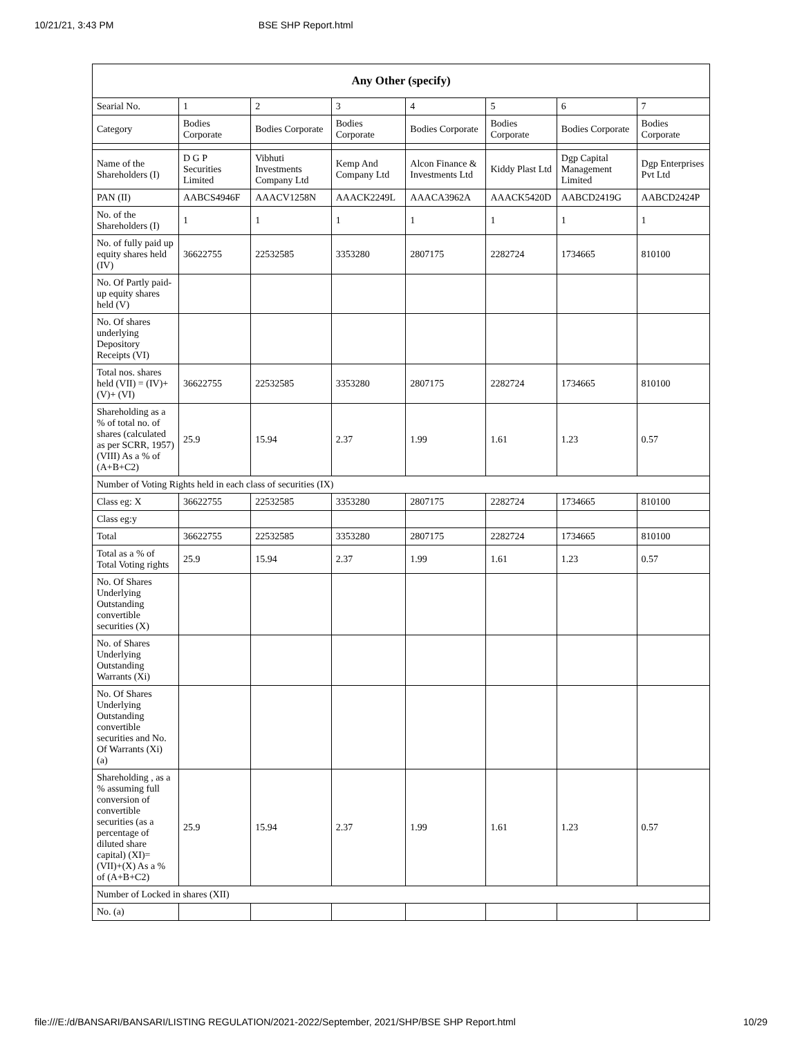10/21/21, 3:43 PM BSE SHP Report.html
| Any Other (specify) | | | | | | | |
| --- | --- | --- | --- | --- | --- | --- | --- |
| Searial No. | 1 | 2 | 3 | 4 | 5 | 6 | 7 |
| Category | Bodies Corporate | Bodies Corporate | Bodies Corporate | Bodies Corporate | Bodies Corporate | Bodies Corporate | Bodies Corporate |
| Name of the Shareholders (I) | D G P Securities Limited | Vibhuti Investments Company Ltd | Kemp And Company Ltd | Alcon Finance & Investments Ltd | Kiddy Plast Ltd | Dgp Capital Management Limited | Dgp Enterprises Pvt Ltd |
| PAN (II) | AABCS4946F | AAACV1258N | AAACK2249L | AAACA3962A | AAACK5420D | AABCD2419G | AABCD2424P |
| No. of the Shareholders (I) | 1 | 1 | 1 | 1 | 1 | 1 | 1 |
| No. of fully paid up equity shares held (IV) | 36622755 | 22532585 | 3353280 | 2807175 | 2282724 | 1734665 | 810100 |
| No. Of Partly paid-up equity shares held (V) | | | | | | | |
| No. Of shares underlying Depository Receipts (VI) | | | | | | | |
| Total nos. shares held (VII) = (IV)+(V)+ (VI) | 36622755 | 22532585 | 3353280 | 2807175 | 2282724 | 1734665 | 810100 |
| Shareholding as a % of total no. of shares (calculated as per SCRR, 1957) (VIII) As a % of (A+B+C2) | 25.9 | 15.94 | 2.37 | 1.99 | 1.61 | 1.23 | 0.57 |
| Number of Voting Rights held in each class of securities (IX) | | | | | | | |
| Class eg: X | 36622755 | 22532585 | 3353280 | 2807175 | 2282724 | 1734665 | 810100 |
| Class eg:y | | | | | | | |
| Total | 36622755 | 22532585 | 3353280 | 2807175 | 2282724 | 1734665 | 810100 |
| Total as a % of Total Voting rights | 25.9 | 15.94 | 2.37 | 1.99 | 1.61 | 1.23 | 0.57 |
| No. Of Shares Underlying Outstanding convertible securities (X) | | | | | | | |
| No. of Shares Underlying Outstanding Warrants (Xi) | | | | | | | |
| No. Of Shares Underlying Outstanding convertible securities and No. Of Warrants (Xi) (a) | | | | | | | |
| Shareholding , as a % assuming full conversion of convertible securities (as a percentage of diluted share capital) (XI)= (VII)+(X) As a % of (A+B+C2) | 25.9 | 15.94 | 2.37 | 1.99 | 1.61 | 1.23 | 0.57 |
| Number of Locked in shares (XII) | | | | | | | |
| No. (a) | | | | | | | |
file:///E:/d/BANSARI/BANSARI/LISTING REGULATION/2021-2022/September, 2021/SHP/BSE SHP Report.html 10/29